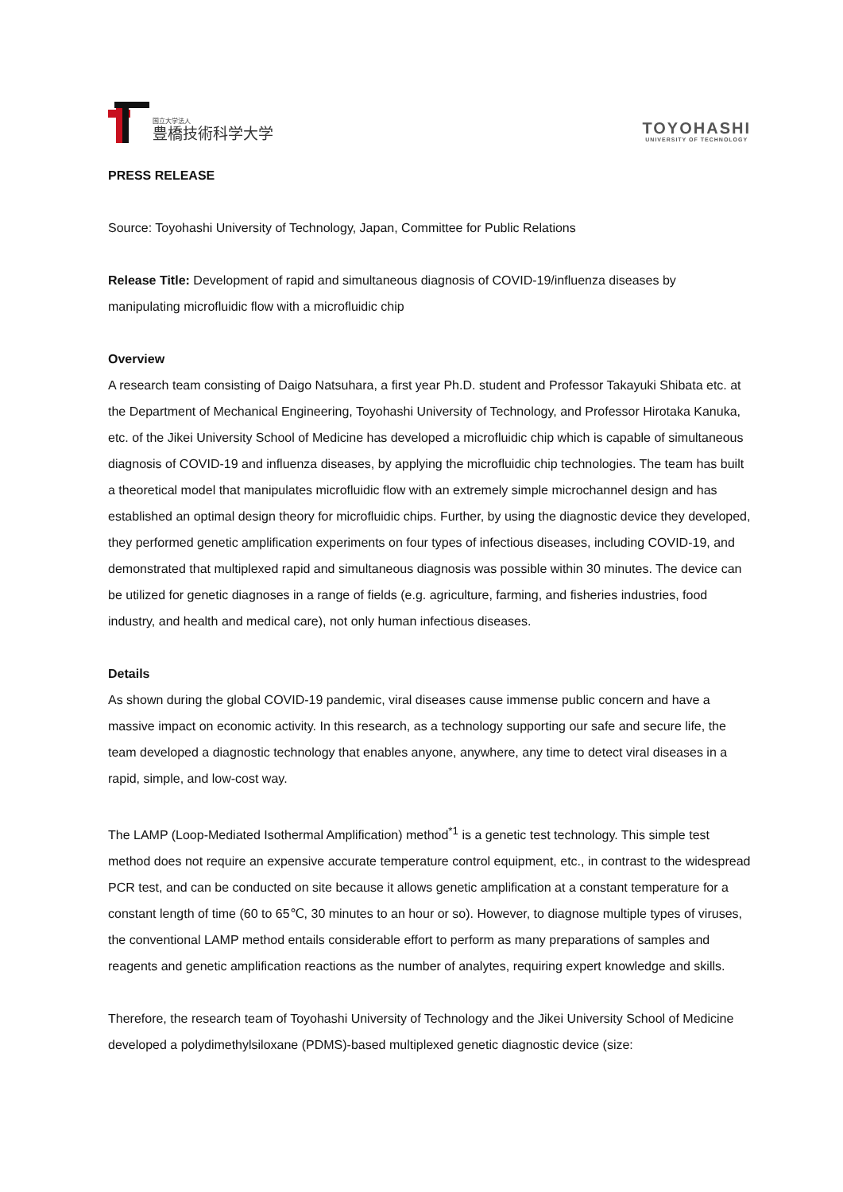国立大学法人
豊橋技術科学大学
TOYOHASHI
UNIVERSITY OF TECHNOLOGY
PRESS RELEASE
Source: Toyohashi University of Technology, Japan, Committee for Public Relations
Release Title: Development of rapid and simultaneous diagnosis of COVID-19/influenza diseases by manipulating microfluidic flow with a microfluidic chip
Overview
A research team consisting of Daigo Natsuhara, a first year Ph.D. student and Professor Takayuki Shibata etc. at the Department of Mechanical Engineering, Toyohashi University of Technology, and Professor Hirotaka Kanuka, etc. of the Jikei University School of Medicine has developed a microfluidic chip which is capable of simultaneous diagnosis of COVID-19 and influenza diseases, by applying the microfluidic chip technologies. The team has built a theoretical model that manipulates microfluidic flow with an extremely simple microchannel design and has established an optimal design theory for microfluidic chips. Further, by using the diagnostic device they developed, they performed genetic amplification experiments on four types of infectious diseases, including COVID-19, and demonstrated that multiplexed rapid and simultaneous diagnosis was possible within 30 minutes. The device can be utilized for genetic diagnoses in a range of fields (e.g. agriculture, farming, and fisheries industries, food industry, and health and medical care), not only human infectious diseases.
Details
As shown during the global COVID-19 pandemic, viral diseases cause immense public concern and have a massive impact on economic activity. In this research, as a technology supporting our safe and secure life, the team developed a diagnostic technology that enables anyone, anywhere, any time to detect viral diseases in a rapid, simple, and low-cost way.
The LAMP (Loop-Mediated Isothermal Amplification) method<sup>*1</sup> is a genetic test technology. This simple test method does not require an expensive accurate temperature control equipment, etc., in contrast to the widespread PCR test, and can be conducted on site because it allows genetic amplification at a constant temperature for a constant length of time (60 to 65℃, 30 minutes to an hour or so). However, to diagnose multiple types of viruses, the conventional LAMP method entails considerable effort to perform as many preparations of samples and reagents and genetic amplification reactions as the number of analytes, requiring expert knowledge and skills.
Therefore, the research team of Toyohashi University of Technology and the Jikei University School of Medicine developed a polydimethylsiloxane (PDMS)-based multiplexed genetic diagnostic device (size: